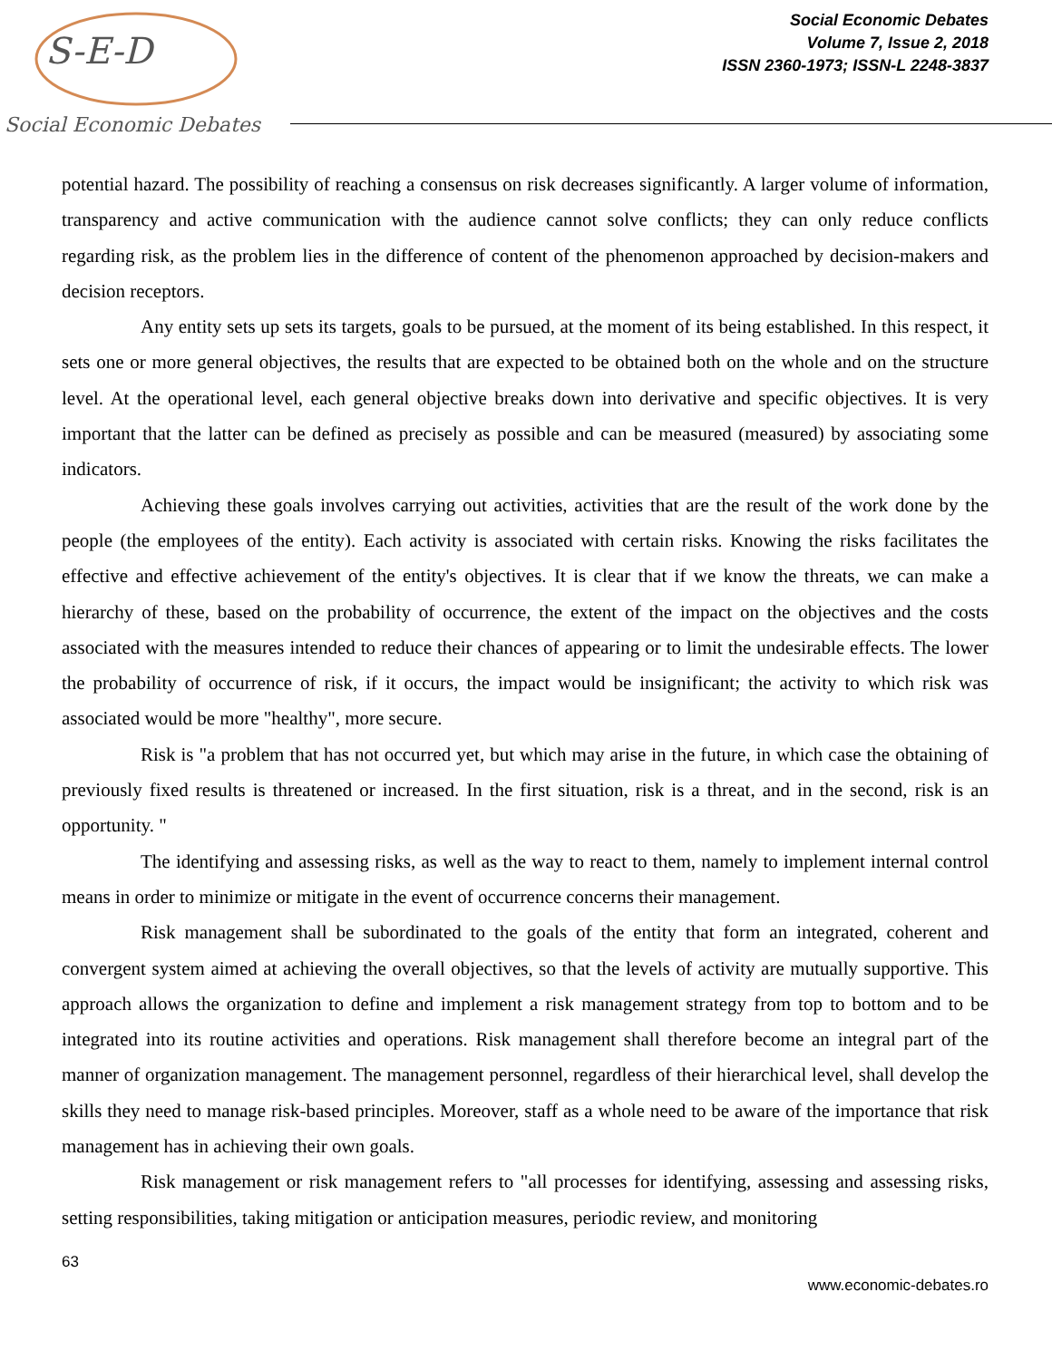S-E-D
Social Economic Debates
Social Economic Debates
Volume 7, Issue 2, 2018
ISSN 2360-1973; ISSN-L 2248-3837
potential hazard. The possibility of reaching a consensus on risk decreases significantly. A larger volume of information, transparency and active communication with the audience cannot solve conflicts; they can only reduce conflicts regarding risk, as the problem lies in the difference of content of the phenomenon approached by decision-makers and decision receptors.
Any entity sets up sets its targets, goals to be pursued, at the moment of its being established. In this respect, it sets one or more general objectives, the results that are expected to be obtained both on the whole and on the structure level. At the operational level, each general objective breaks down into derivative and specific objectives. It is very important that the latter can be defined as precisely as possible and can be measured (measured) by associating some indicators.
Achieving these goals involves carrying out activities, activities that are the result of the work done by the people (the employees of the entity). Each activity is associated with certain risks. Knowing the risks facilitates the effective and effective achievement of the entity's objectives. It is clear that if we know the threats, we can make a hierarchy of these, based on the probability of occurrence, the extent of the impact on the objectives and the costs associated with the measures intended to reduce their chances of appearing or to limit the undesirable effects. The lower the probability of occurrence of risk, if it occurs, the impact would be insignificant; the activity to which risk was associated would be more "healthy", more secure.
Risk is "a problem that has not occurred yet, but which may arise in the future, in which case the obtaining of previously fixed results is threatened or increased. In the first situation, risk is a threat, and in the second, risk is an opportunity. "
The identifying and assessing risks, as well as the way to react to them, namely to implement internal control means in order to minimize or mitigate in the event of occurrence concerns their management.
Risk management shall be subordinated to the goals of the entity that form an integrated, coherent and convergent system aimed at achieving the overall objectives, so that the levels of activity are mutually supportive. This approach allows the organization to define and implement a risk management strategy from top to bottom and to be integrated into its routine activities and operations. Risk management shall therefore become an integral part of the manner of organization management. The management personnel, regardless of their hierarchical level, shall develop the skills they need to manage risk-based principles. Moreover, staff as a whole need to be aware of the importance that risk management has in achieving their own goals.
Risk management or risk management refers to "all processes for identifying, assessing and assessing risks, setting responsibilities, taking mitigation or anticipation measures, periodic review, and monitoring
63
www.economic-debates.ro